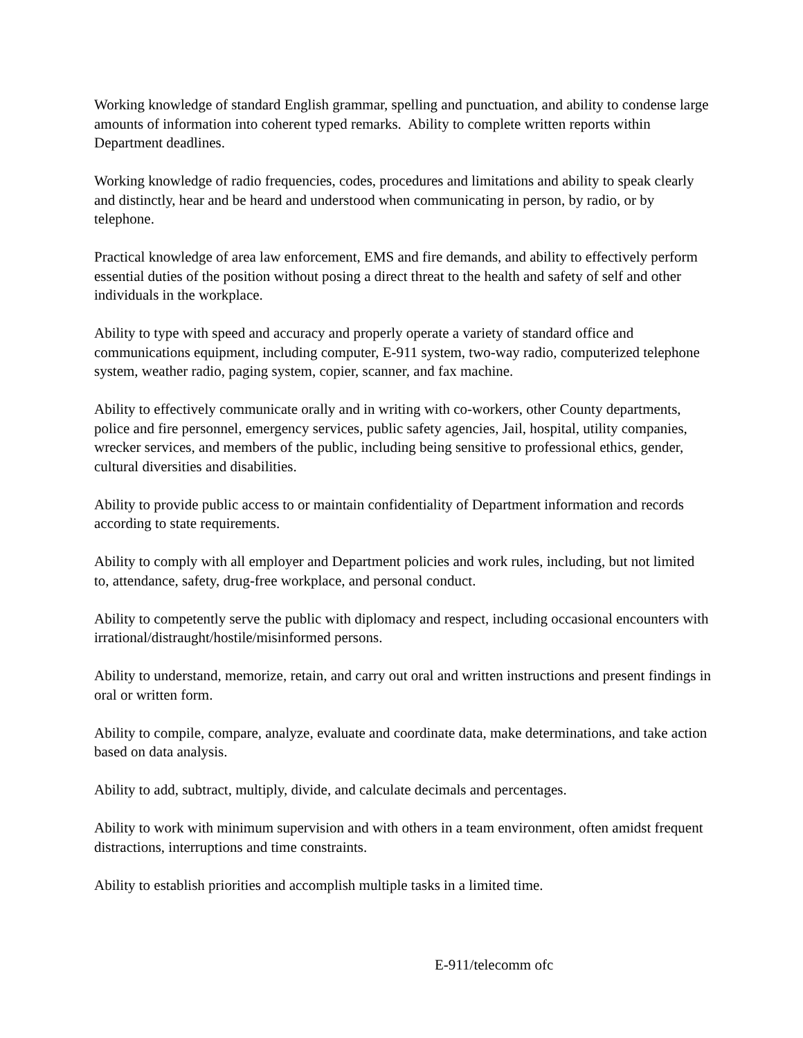Working knowledge of standard English grammar, spelling and punctuation, and ability to condense large amounts of information into coherent typed remarks. Ability to complete written reports within Department deadlines.
Working knowledge of radio frequencies, codes, procedures and limitations and ability to speak clearly and distinctly, hear and be heard and understood when communicating in person, by radio, or by telephone.
Practical knowledge of area law enforcement, EMS and fire demands, and ability to effectively perform essential duties of the position without posing a direct threat to the health and safety of self and other individuals in the workplace.
Ability to type with speed and accuracy and properly operate a variety of standard office and communications equipment, including computer, E-911 system, two-way radio, computerized telephone system, weather radio, paging system, copier, scanner, and fax machine.
Ability to effectively communicate orally and in writing with co-workers, other County departments, police and fire personnel, emergency services, public safety agencies, Jail, hospital, utility companies, wrecker services, and members of the public, including being sensitive to professional ethics, gender, cultural diversities and disabilities.
Ability to provide public access to or maintain confidentiality of Department information and records according to state requirements.
Ability to comply with all employer and Department policies and work rules, including, but not limited to, attendance, safety, drug-free workplace, and personal conduct.
Ability to competently serve the public with diplomacy and respect, including occasional encounters with irrational/distraught/hostile/misinformed persons.
Ability to understand, memorize, retain, and carry out oral and written instructions and present findings in oral or written form.
Ability to compile, compare, analyze, evaluate and coordinate data, make determinations, and take action based on data analysis.
Ability to add, subtract, multiply, divide, and calculate decimals and percentages.
Ability to work with minimum supervision and with others in a team environment, often amidst frequent distractions, interruptions and time constraints.
Ability to establish priorities and accomplish multiple tasks in a limited time.
E-911/telecomm ofc